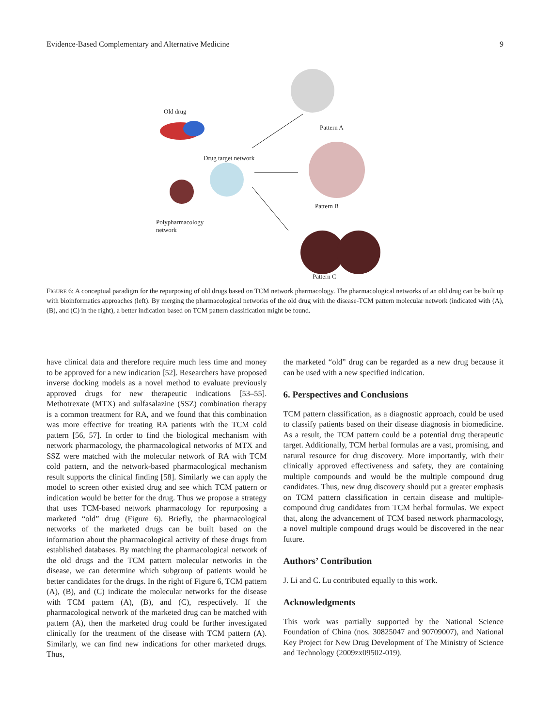Evidence-Based Complementary and Alternative Medicine 9
Old drug
Drug target network
Polypharmacology
network
Pattern A
Pattern B
Pattern C
FIGURE 6: A conceptual paradigm for the repurposing of old drugs based on TCM network pharmacology. The pharmacological networks of an old drug can be built up with bioinformatics approaches (left). By merging the pharmacological networks of the old drug with the disease-TCM pattern molecular network (indicated with (A), (B), and (C) in the right), a better indication based on TCM pattern classification might be found.
have clinical data and therefore require much less time and money to be approved for a new indication [52]. Researchers have proposed inverse docking models as a novel method to evaluate previously approved drugs for new therapeutic indications [53–55]. Methotrexate (MTX) and sulfasalazine (SSZ) combination therapy is a common treatment for RA, and we found that this combination was more effective for treating RA patients with the TCM cold pattern [56, 57]. In order to find the biological mechanism with network pharmacology, the pharmacological networks of MTX and SSZ were matched with the molecular network of RA with TCM cold pattern, and the network-based pharmacological mechanism result supports the clinical finding [58]. Similarly we can apply the model to screen other existed drug and see which TCM pattern or indication would be better for the drug. Thus we propose a strategy that uses TCM-based network pharmacology for repurposing a marketed “old” drug (Figure 6). Briefly, the pharmacological networks of the marketed drugs can be built based on the information about the pharmacological activity of these drugs from established databases. By matching the pharmacological network of the old drugs and the TCM pattern molecular networks in the disease, we can determine which subgroup of patients would be better candidates for the drugs. In the right of Figure 6, TCM pattern (A), (B), and (C) indicate the molecular networks for the disease with TCM pattern (A), (B), and (C), respectively. If the pharmacological network of the marketed drug can be matched with pattern (A), then the marketed drug could be further investigated clinically for the treatment of the disease with TCM pattern (A). Similarly, we can find new indications for other marketed drugs. Thus,
the marketed “old” drug can be regarded as a new drug because it can be used with a new specified indication.
6. Perspectives and Conclusions
TCM pattern classification, as a diagnostic approach, could be used to classify patients based on their disease diagnosis in biomedicine. As a result, the TCM pattern could be a potential drug therapeutic target. Additionally, TCM herbal formulas are a vast, promising, and natural resource for drug discovery. More importantly, with their clinically approved effectiveness and safety, they are containing multiple compounds and would be the multiple compound drug candidates. Thus, new drug discovery should put a greater emphasis on TCM pattern classification in certain disease and multiple-compound drug candidates from TCM herbal formulas. We expect that, along the advancement of TCM based network pharmacology, a novel multiple compound drugs would be discovered in the near future.
Authors’ Contribution
J. Li and C. Lu contributed equally to this work.
Acknowledgments
This work was partially supported by the National Science Foundation of China (nos. 30825047 and 90709007), and National Key Project for New Drug Development of The Ministry of Science and Technology (2009zx09502-019).